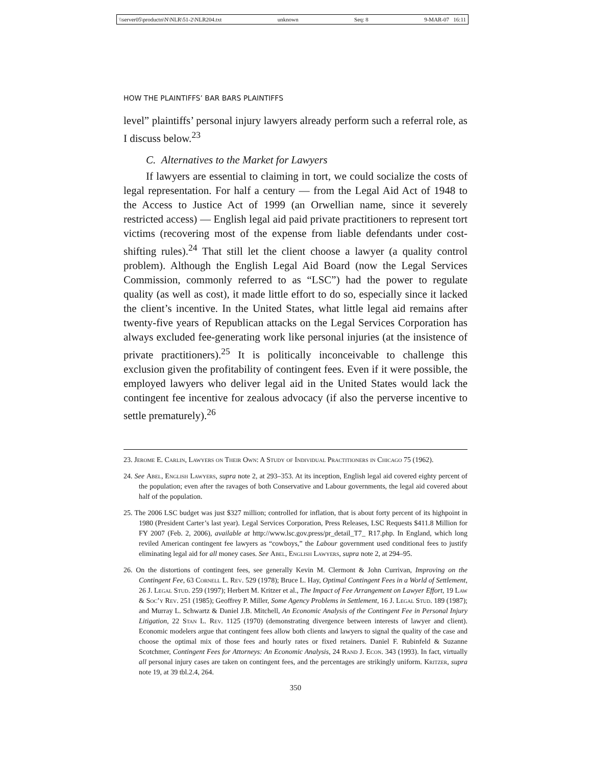\\server05\productn\N\NLR\51-2\NLR204.txt unknown Seq: 8 9-MAR-07 16:11
HOW THE PLAINTIFFS’ BAR BARS PLAINTIFFS
level” plaintiffs’ personal injury lawyers already perform such a referral role, as I discuss below.<sup>23</sup>
C. Alternatives to the Market for Lawyers
If lawyers are essential to claiming in tort, we could socialize the costs of legal representation. For half a century — from the Legal Aid Act of 1948 to the Access to Justice Act of 1999 (an Orwellian name, since it severely restricted access) — English legal aid paid private practitioners to represent tort victims (recovering most of the expense from liable defendants under cost-shifting rules).<sup>24</sup> That still let the client choose a lawyer (a quality control problem). Although the English Legal Aid Board (now the Legal Services Commission, commonly referred to as “LSC”) had the power to regulate quality (as well as cost), it made little effort to do so, especially since it lacked the client’s incentive. In the United States, what little legal aid remains after twenty-five years of Republican attacks on the Legal Services Corporation has always excluded fee-generating work like personal injuries (at the insistence of private practitioners).<sup>25</sup> It is politically inconceivable to challenge this exclusion given the profitability of contingent fees. Even if it were possible, the employed lawyers who deliver legal aid in the United States would lack the contingent fee incentive for zealous advocacy (if also the perverse incentive to settle prematurely).<sup>26</sup>
23. Jerome E. Carlin, Lawyers on Their Own: A Study of Individual Practitioners in Chicago 75 (1962).
24. See Abel, English Lawyers, supra note 2, at 293–353. At its inception, English legal aid covered eighty percent of the population; even after the ravages of both Conservative and Labour governments, the legal aid covered about half of the population.
25. The 2006 LSC budget was just $327 million; controlled for inflation, that is about forty percent of its highpoint in 1980 (President Carter’s last year). Legal Services Corporation, Press Releases, LSC Requests $411.8 Million for FY 2007 (Feb. 2, 2006), available at http://www.lsc.gov.press/pr_detail_T7_ R17.php. In England, which long reviled American contingent fee lawyers as “cowboys,” the Labour government used conditional fees to justify eliminating legal aid for all money cases. See Abel, English Lawyers, supra note 2, at 294–95.
26. On the distortions of contingent fees, see generally Kevin M. Clermont & John Currivan, Improving on the Contingent Fee, 63 Cornell L. Rev. 529 (1978); Bruce L. Hay, Optimal Contingent Fees in a World of Settlement, 26 J. Legal Stud. 259 (1997); Herbert M. Kritzer et al., The Impact of Fee Arrangement on Lawyer Effort, 19 Law & Soc’y Rev. 251 (1985); Geoffrey P. Miller, Some Agency Problems in Settlement, 16 J. Legal Stud. 189 (1987); and Murray L. Schwartz & Daniel J.B. Mitchell, An Economic Analysis of the Contingent Fee in Personal Injury Litigation, 22 Stan L. Rev. 1125 (1970) (demonstrating divergence between interests of lawyer and client). Economic modelers argue that contingent fees allow both clients and lawyers to signal the quality of the case and choose the optimal mix of those fees and hourly rates or fixed retainers. Daniel F. Rubinfeld & Suzanne Scotchmer, Contingent Fees for Attorneys: An Economic Analysis, 24 Rand J. Econ. 343 (1993). In fact, virtually all personal injury cases are taken on contingent fees, and the percentages are strikingly uniform. Kritzer, supra note 19, at 39 tbl.2.4, 264.
350